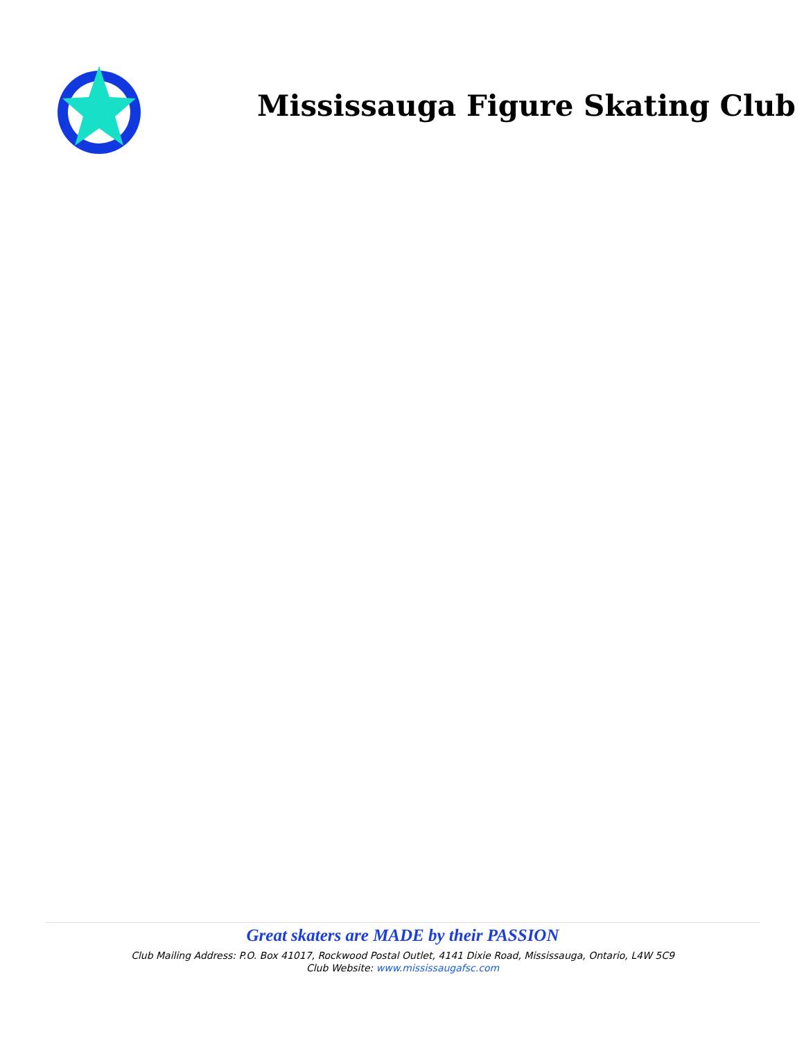Mississauga Figure Skating Club
Great skaters are MADE by their PASSION
Club Mailing Address: P.O. Box 41017, Rockwood Postal Outlet, 4141 Dixie Road, Mississauga, Ontario, L4W 5C9
Club Website: www.mississaugafsc.com